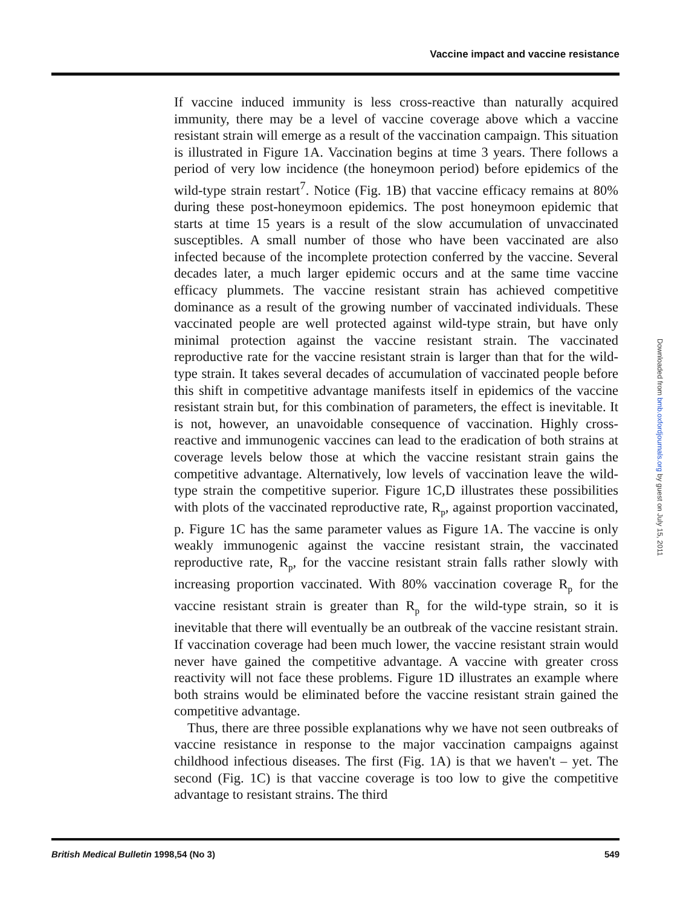Vaccine impact and vaccine resistance
If vaccine induced immunity is less cross-reactive than naturally acquired immunity, there may be a level of vaccine coverage above which a vaccine resistant strain will emerge as a result of the vaccination campaign. This situation is illustrated in Figure 1A. Vaccination begins at time 3 years. There follows a period of very low incidence (the honeymoon period) before epidemics of the wild-type strain restart<sup>7</sup>. Notice (Fig. 1B) that vaccine efficacy remains at 80% during these post-honeymoon epidemics. The post honeymoon epidemic that starts at time 15 years is a result of the slow accumulation of unvaccinated susceptibles. A small number of those who have been vaccinated are also infected because of the incomplete protection conferred by the vaccine. Several decades later, a much larger epidemic occurs and at the same time vaccine efficacy plummets. The vaccine resistant strain has achieved competitive dominance as a result of the growing number of vaccinated individuals. These vaccinated people are well protected against wild-type strain, but have only minimal protection against the vaccine resistant strain. The vaccinated reproductive rate for the vaccine resistant strain is larger than that for the wild-type strain. It takes several decades of accumulation of vaccinated people before this shift in competitive advantage manifests itself in epidemics of the vaccine resistant strain but, for this combination of parameters, the effect is inevitable. It is not, however, an unavoidable consequence of vaccination. Highly cross-reactive and immunogenic vaccines can lead to the eradication of both strains at coverage levels below those at which the vaccine resistant strain gains the competitive advantage. Alternatively, low levels of vaccination leave the wild-type strain the competitive superior. Figure 1C,D illustrates these possibilities with plots of the vaccinated reproductive rate, R<sub>p</sub>, against proportion vaccinated, p. Figure 1C has the same parameter values as Figure 1A. The vaccine is only weakly immunogenic against the vaccine resistant strain, the vaccinated reproductive rate, R<sub>p</sub>, for the vaccine resistant strain falls rather slowly with increasing proportion vaccinated. With 80% vaccination coverage R<sub>p</sub> for the vaccine resistant strain is greater than R<sub>p</sub> for the wild-type strain, so it is inevitable that there will eventually be an outbreak of the vaccine resistant strain. If vaccination coverage had been much lower, the vaccine resistant strain would never have gained the competitive advantage. A vaccine with greater cross reactivity will not face these problems. Figure 1D illustrates an example where both strains would be eliminated before the vaccine resistant strain gained the competitive advantage.
Thus, there are three possible explanations why we have not seen outbreaks of vaccine resistance in response to the major vaccination campaigns against childhood infectious diseases. The first (Fig. 1A) is that we haven't – yet. The second (Fig. 1C) is that vaccine coverage is too low to give the competitive advantage to resistant strains. The third
British Medical Bulletin 1998,54 (No 3) 549
Downloaded from bmb.oxfordjournals.org by guest on July 15, 2011